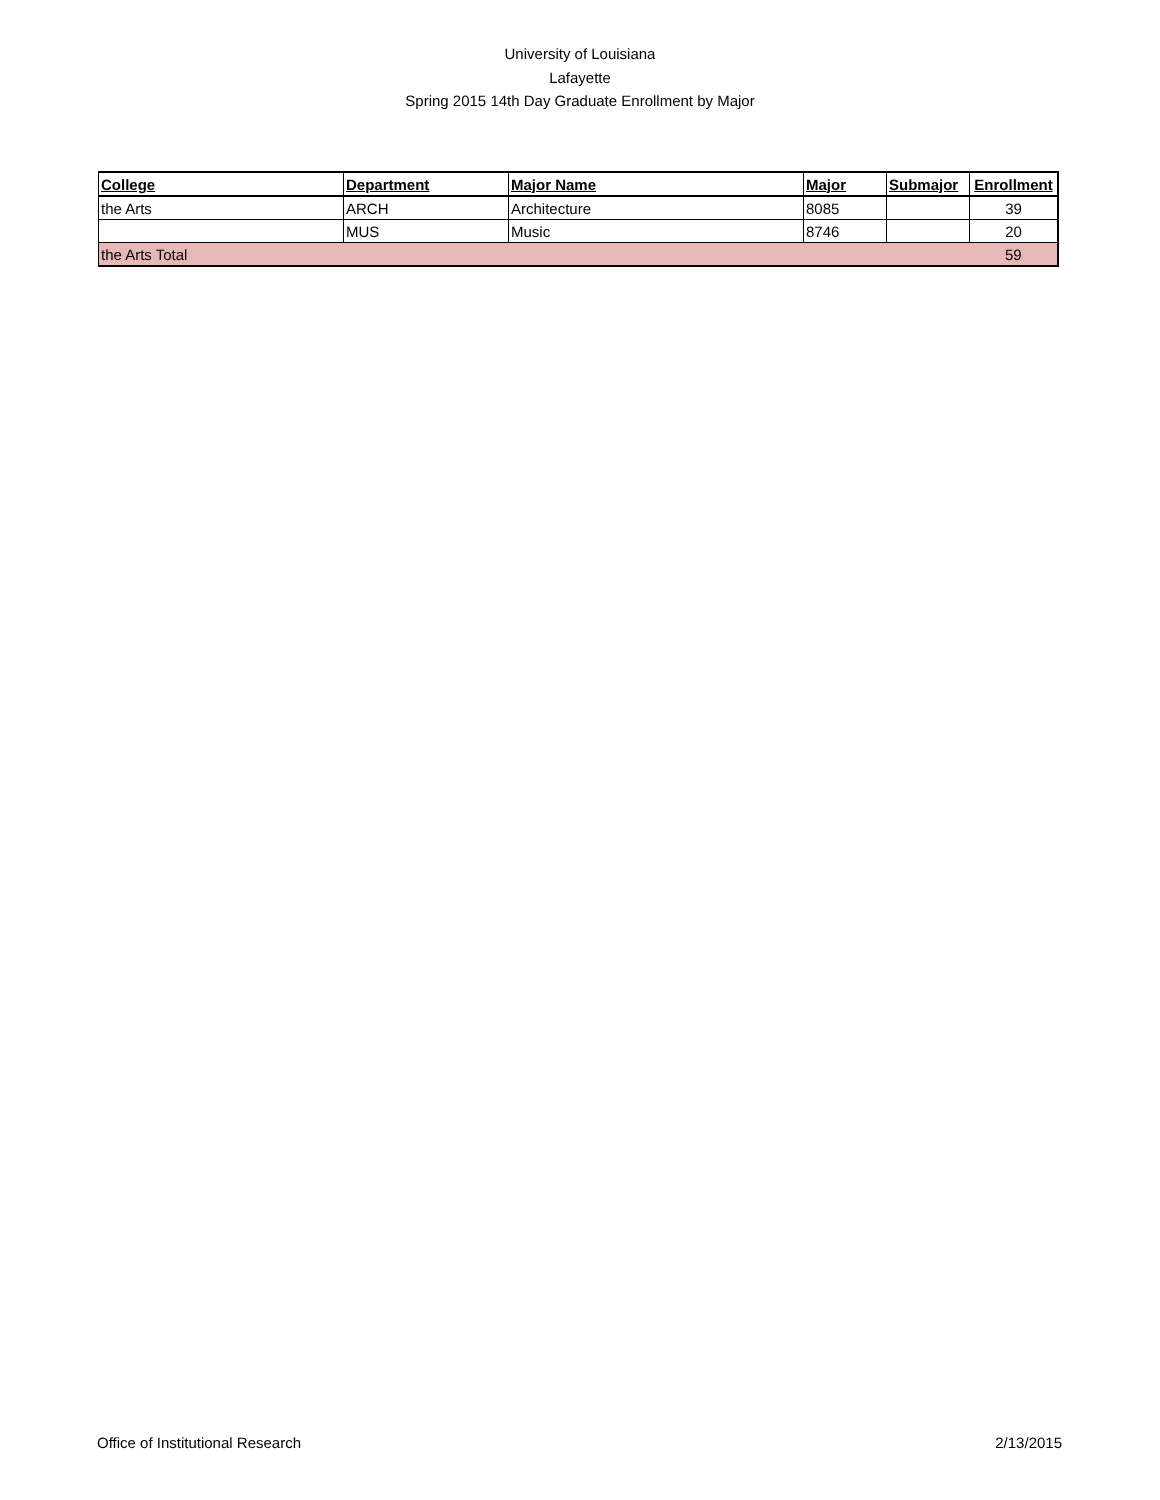University of Louisiana
Lafayette
Spring 2015 14th Day Graduate Enrollment by Major
| College | Department | Major Name | Major | Submajor | Enrollment |
| --- | --- | --- | --- | --- | --- |
| the Arts | ARCH | Architecture | 8085 | | 39 |
| | MUS | Music | 8746 | | 20 |
| the Arts Total | | | | | 59 |
Office of Institutional Research 2/13/2015